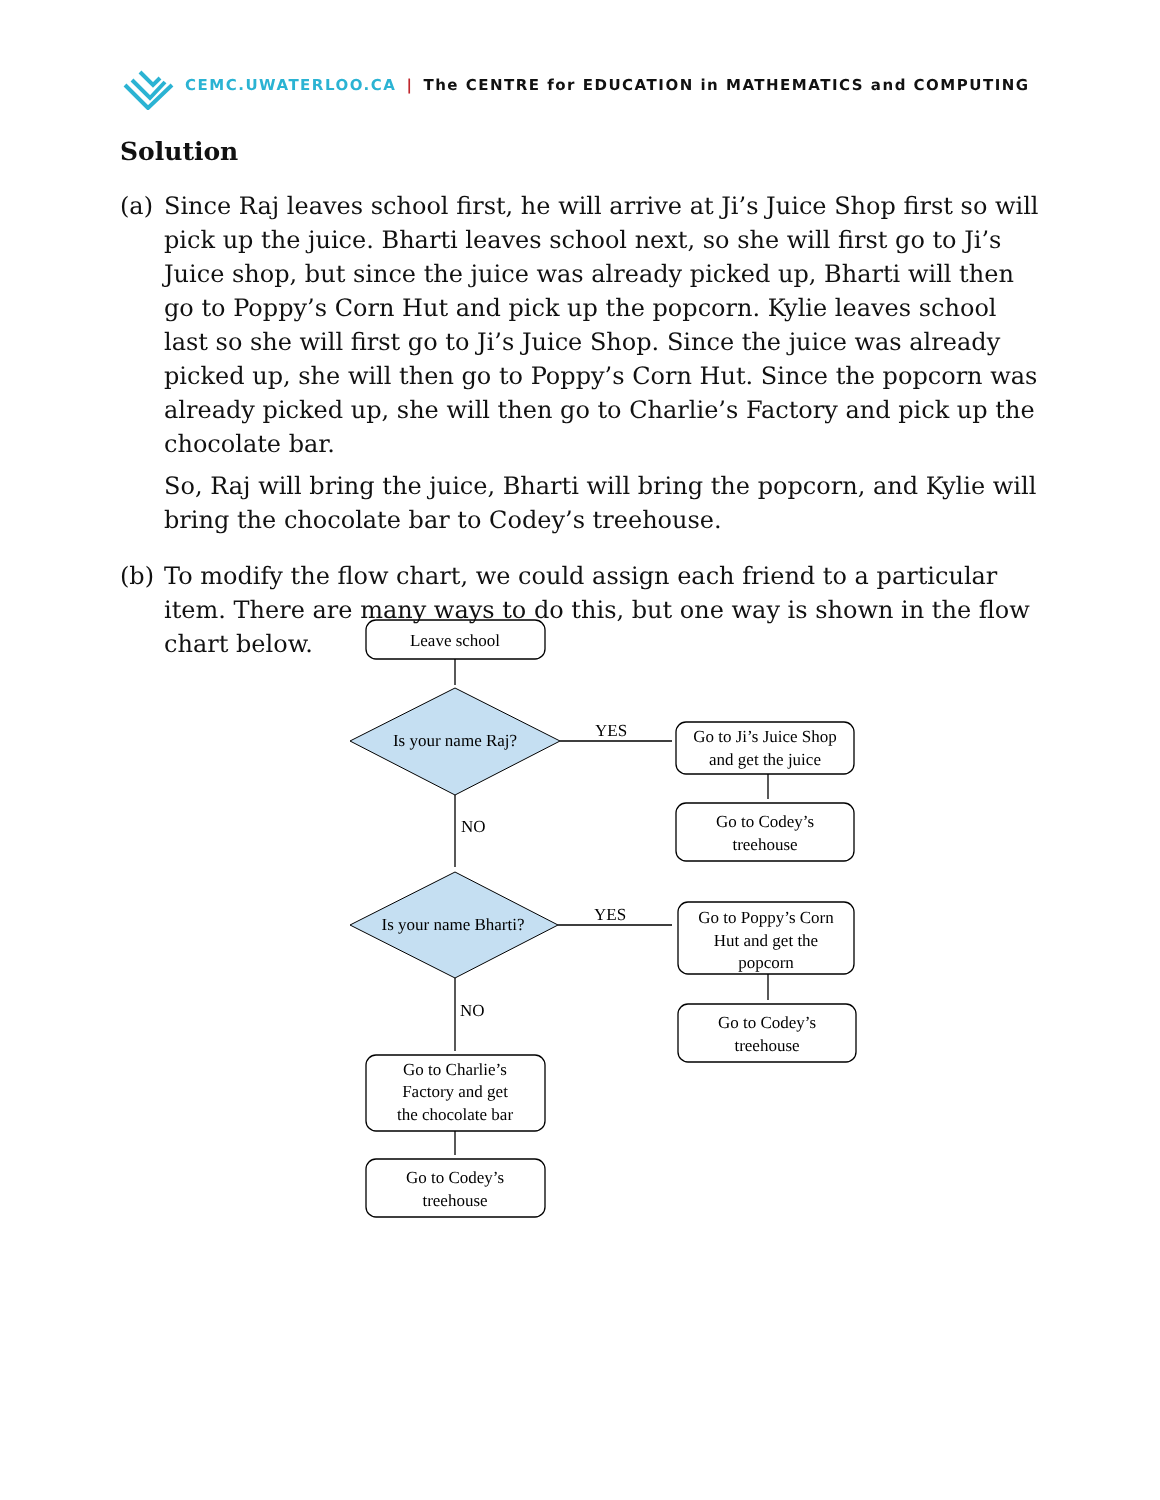CEMC.UWATERLOO.CA | The CENTRE for EDUCATION in MATHEMATICS and COMPUTING
Solution
(a) Since Raj leaves school first, he will arrive at Ji’s Juice Shop first so will pick up the juice. Bharti leaves school next, so she will first go to Ji’s Juice shop, but since the juice was already picked up, Bharti will then go to Poppy’s Corn Hut and pick up the popcorn. Kylie leaves school last so she will first go to Ji’s Juice Shop. Since the juice was already picked up, she will then go to Poppy’s Corn Hut. Since the popcorn was already picked up, she will then go to Charlie’s Factory and pick up the chocolate bar.
So, Raj will bring the juice, Bharti will bring the popcorn, and Kylie will bring the chocolate bar to Codey’s treehouse.
(b) To modify the flow chart, we could assign each friend to a particular item. There are many ways to do this, but one way is shown in the flow chart below.
Leave school
Is your name Raj?
Is your name Bharti?
YES
YES
NO
NO
Go to Ji’s Juice Shop
and get the juice
Go to Codey’s
treehouse
Go to Poppy’s Corn
Hut and get the
popcorn
Go to Codey’s
treehouse
Go to Charlie’s
Factory and get
the chocolate bar
Go to Codey’s
treehouse